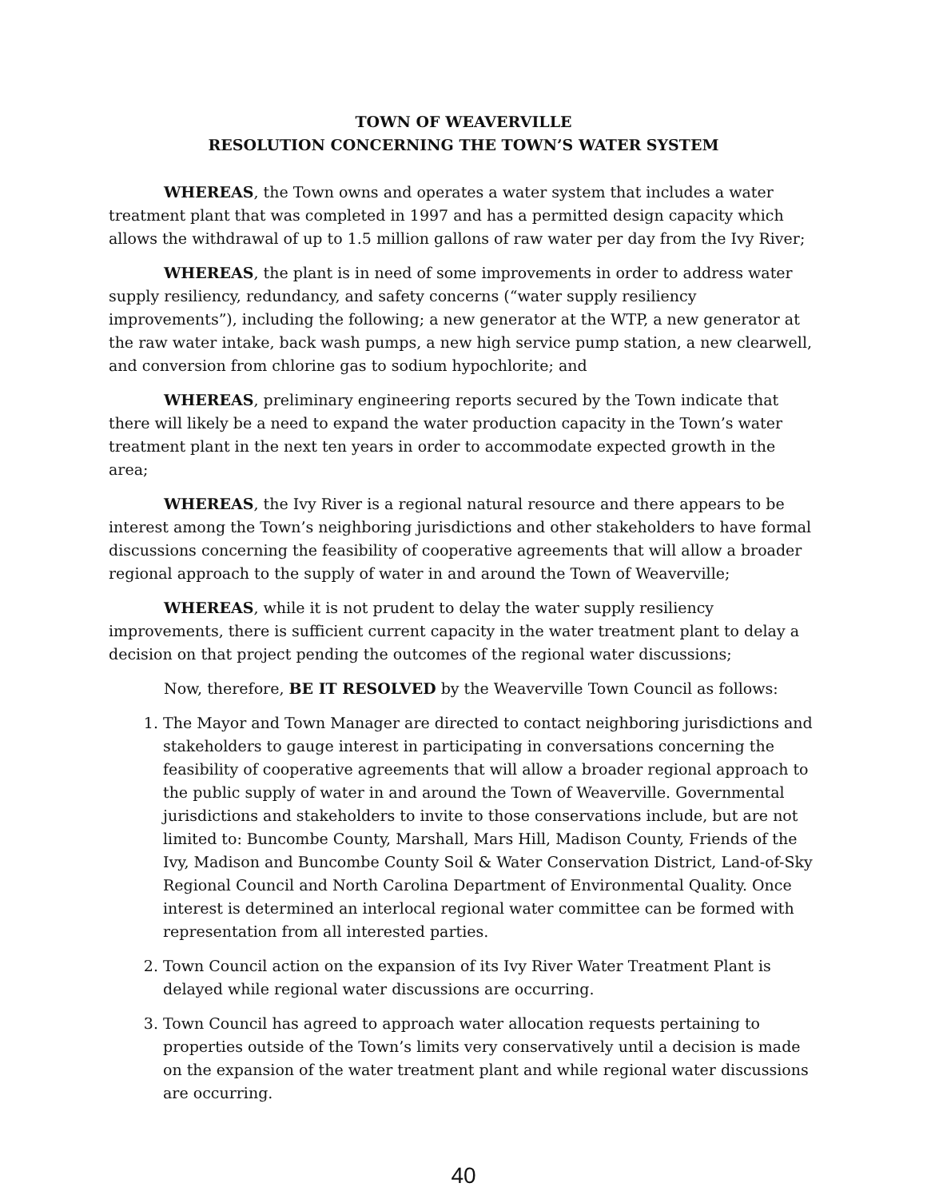TOWN OF WEAVERVILLE
RESOLUTION CONCERNING THE TOWN’S WATER SYSTEM
WHEREAS, the Town owns and operates a water system that includes a water treatment plant that was completed in 1997 and has a permitted design capacity which allows the withdrawal of up to 1.5 million gallons of raw water per day from the Ivy River;
WHEREAS, the plant is in need of some improvements in order to address water supply resiliency, redundancy, and safety concerns (“water supply resiliency improvements”), including the following; a new generator at the WTP, a new generator at the raw water intake, back wash pumps, a new high service pump station, a new clearwell, and conversion from chlorine gas to sodium hypochlorite; and
WHEREAS, preliminary engineering reports secured by the Town indicate that there will likely be a need to expand the water production capacity in the Town’s water treatment plant in the next ten years in order to accommodate expected growth in the area;
WHEREAS, the Ivy River is a regional natural resource and there appears to be interest among the Town’s neighboring jurisdictions and other stakeholders to have formal discussions concerning the feasibility of cooperative agreements that will allow a broader regional approach to the supply of water in and around the Town of Weaverville;
WHEREAS, while it is not prudent to delay the water supply resiliency improvements, there is sufficient current capacity in the water treatment plant to delay a decision on that project pending the outcomes of the regional water discussions;
Now, therefore, BE IT RESOLVED by the Weaverville Town Council as follows:
1. The Mayor and Town Manager are directed to contact neighboring jurisdictions and stakeholders to gauge interest in participating in conversations concerning the feasibility of cooperative agreements that will allow a broader regional approach to the public supply of water in and around the Town of Weaverville. Governmental jurisdictions and stakeholders to invite to those conservations include, but are not limited to: Buncombe County, Marshall, Mars Hill, Madison County, Friends of the Ivy, Madison and Buncombe County Soil & Water Conservation District, Land-of-Sky Regional Council and North Carolina Department of Environmental Quality. Once interest is determined an interlocal regional water committee can be formed with representation from all interested parties.
2. Town Council action on the expansion of its Ivy River Water Treatment Plant is delayed while regional water discussions are occurring.
3. Town Council has agreed to approach water allocation requests pertaining to properties outside of the Town’s limits very conservatively until a decision is made on the expansion of the water treatment plant and while regional water discussions are occurring.
40